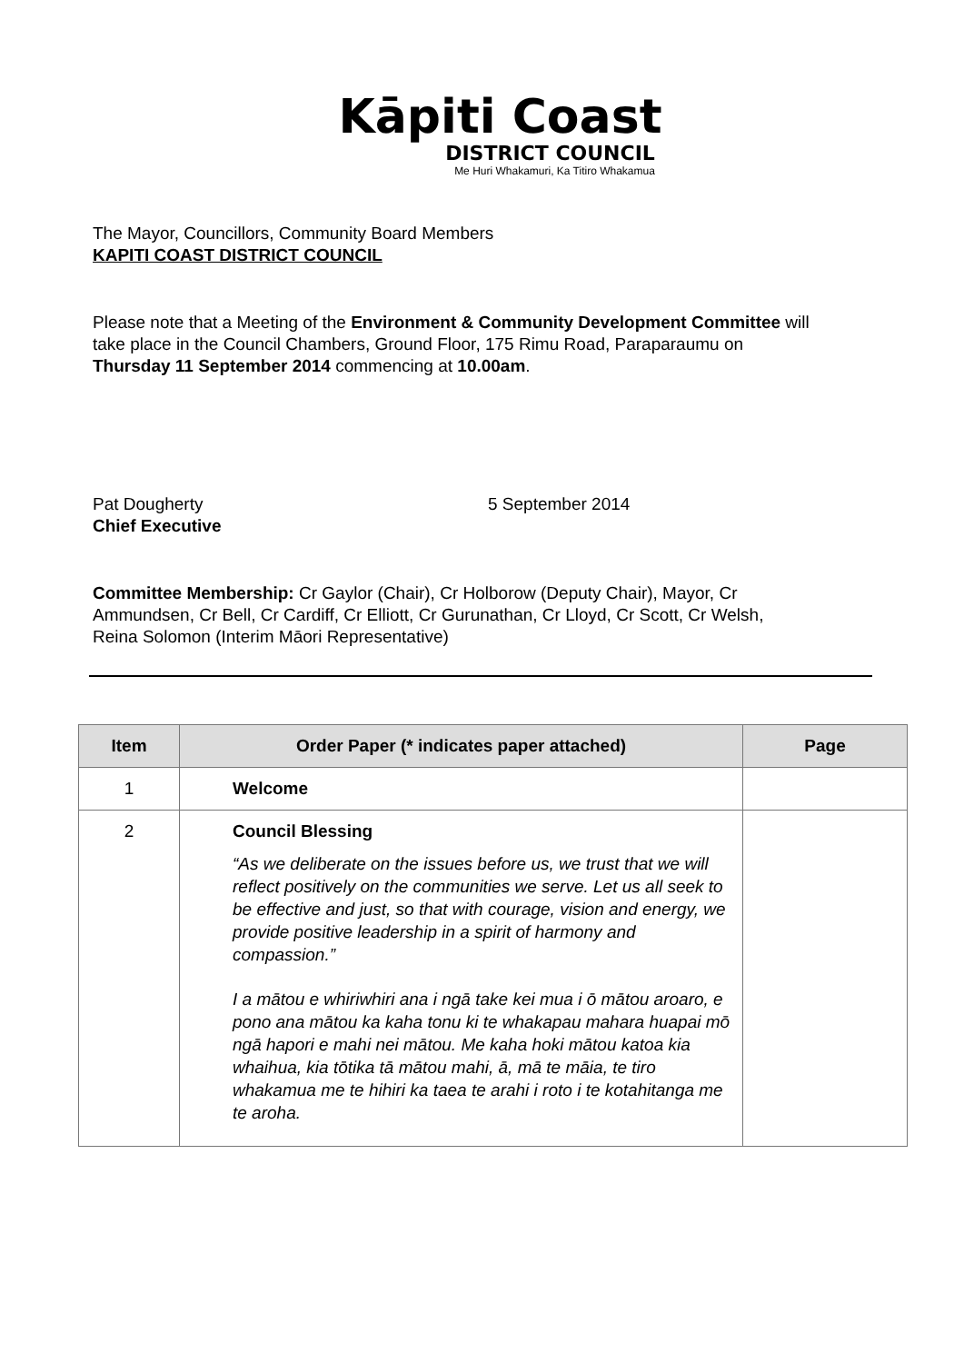Kāpiti Coast
DISTRICT COUNCIL
Me Huri Whakamuri, Ka Titiro Whakamua
The Mayor, Councillors, Community Board Members
KAPITI COAST DISTRICT COUNCIL
Please note that a Meeting of the Environment & Community Development Committee will take place in the Council Chambers, Ground Floor, 175 Rimu Road, Paraparaumu on Thursday 11 September 2014 commencing at 10.00am.
Pat Dougherty
Chief Executive
5 September 2014
Committee Membership: Cr Gaylor (Chair), Cr Holborow (Deputy Chair), Mayor, Cr Ammundsen, Cr Bell, Cr Cardiff, Cr Elliott, Cr Gurunathan, Cr Lloyd, Cr Scott, Cr Welsh, Reina Solomon (Interim Māori Representative)
| Item | Order Paper (* indicates paper attached) | Page |
| --- | --- | --- |
| 1 | Welcome | |
| 2 | Council Blessing “As we deliberate on the issues before us, we trust that we will reflect positively on the communities we serve. Let us all seek to be effective and just, so that with courage, vision and energy, we provide positive leadership in a spirit of harmony and compassion.” I a mātou e whiriwhiri ana i ngā take kei mua i ō mātou aroaro, e pono ana mātou ka kaha tonu ki te whakapau mahara huapai mō ngā hapori e mahi nei mātou. Me kaha hoki mātou katoa kia whaihua, kia tōtika tā mātou mahi, ā, mā te māia, te tiro whakamua me te hihiri ka taea te arahi i roto i te kotahitanga me te aroha. | |